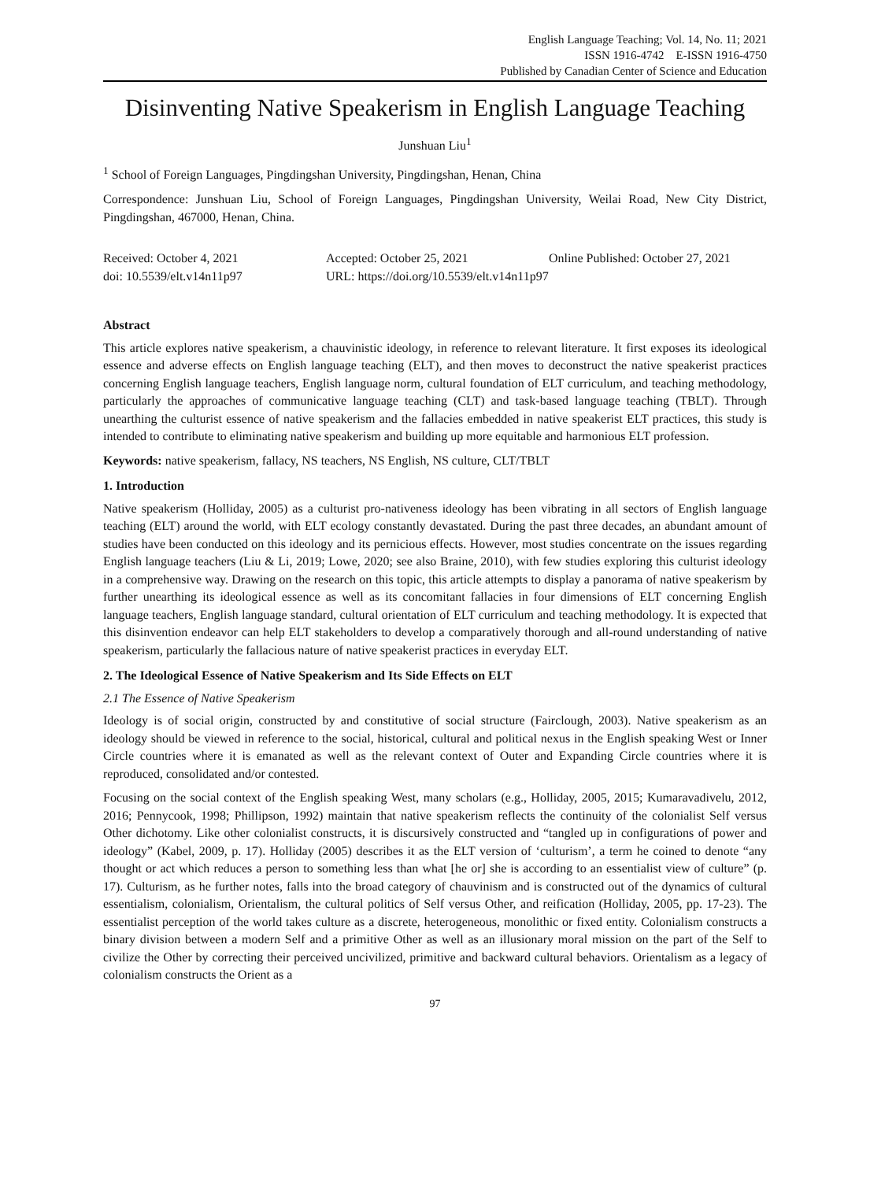English Language Teaching; Vol. 14, No. 11; 2021
ISSN 1916-4742 E-ISSN 1916-4750
Published by Canadian Center of Science and Education
Disinventing Native Speakerism in English Language Teaching
Junshuan Liu<sup>1</sup>
<sup>1</sup> School of Foreign Languages, Pingdingshan University, Pingdingshan, Henan, China
Correspondence: Junshuan Liu, School of Foreign Languages, Pingdingshan University, Weilai Road, New City District, Pingdingshan, 467000, Henan, China.
Received: October 4, 2021 Accepted: October 25, 2021 Online Published: October 27, 2021
doi: 10.5539/elt.v14n11p97 URL: https://doi.org/10.5539/elt.v14n11p97
Abstract
This article explores native speakerism, a chauvinistic ideology, in reference to relevant literature. It first exposes its ideological essence and adverse effects on English language teaching (ELT), and then moves to deconstruct the native speakerist practices concerning English language teachers, English language norm, cultural foundation of ELT curriculum, and teaching methodology, particularly the approaches of communicative language teaching (CLT) and task-based language teaching (TBLT). Through unearthing the culturist essence of native speakerism and the fallacies embedded in native speakerist ELT practices, this study is intended to contribute to eliminating native speakerism and building up more equitable and harmonious ELT profession.
Keywords: native speakerism, fallacy, NS teachers, NS English, NS culture, CLT/TBLT
1. Introduction
Native speakerism (Holliday, 2005) as a culturist pro-nativeness ideology has been vibrating in all sectors of English language teaching (ELT) around the world, with ELT ecology constantly devastated. During the past three decades, an abundant amount of studies have been conducted on this ideology and its pernicious effects. However, most studies concentrate on the issues regarding English language teachers (Liu & Li, 2019; Lowe, 2020; see also Braine, 2010), with few studies exploring this culturist ideology in a comprehensive way. Drawing on the research on this topic, this article attempts to display a panorama of native speakerism by further unearthing its ideological essence as well as its concomitant fallacies in four dimensions of ELT concerning English language teachers, English language standard, cultural orientation of ELT curriculum and teaching methodology. It is expected that this disinvention endeavor can help ELT stakeholders to develop a comparatively thorough and all-round understanding of native speakerism, particularly the fallacious nature of native speakerist practices in everyday ELT.
2. The Ideological Essence of Native Speakerism and Its Side Effects on ELT
2.1 The Essence of Native Speakerism
Ideology is of social origin, constructed by and constitutive of social structure (Fairclough, 2003). Native speakerism as an ideology should be viewed in reference to the social, historical, cultural and political nexus in the English speaking West or Inner Circle countries where it is emanated as well as the relevant context of Outer and Expanding Circle countries where it is reproduced, consolidated and/or contested.
Focusing on the social context of the English speaking West, many scholars (e.g., Holliday, 2005, 2015; Kumaravadivelu, 2012, 2016; Pennycook, 1998; Phillipson, 1992) maintain that native speakerism reflects the continuity of the colonialist Self versus Other dichotomy. Like other colonialist constructs, it is discursively constructed and “tangled up in configurations of power and ideology” (Kabel, 2009, p. 17). Holliday (2005) describes it as the ELT version of ‘culturism’, a term he coined to denote “any thought or act which reduces a person to something less than what [he or] she is according to an essentialist view of culture” (p. 17). Culturism, as he further notes, falls into the broad category of chauvinism and is constructed out of the dynamics of cultural essentialism, colonialism, Orientalism, the cultural politics of Self versus Other, and reification (Holliday, 2005, pp. 17-23). The essentialist perception of the world takes culture as a discrete, heterogeneous, monolithic or fixed entity. Colonialism constructs a binary division between a modern Self and a primitive Other as well as an illusionary moral mission on the part of the Self to civilize the Other by correcting their perceived uncivilized, primitive and backward cultural behaviors. Orientalism as a legacy of colonialism constructs the Orient as a
97